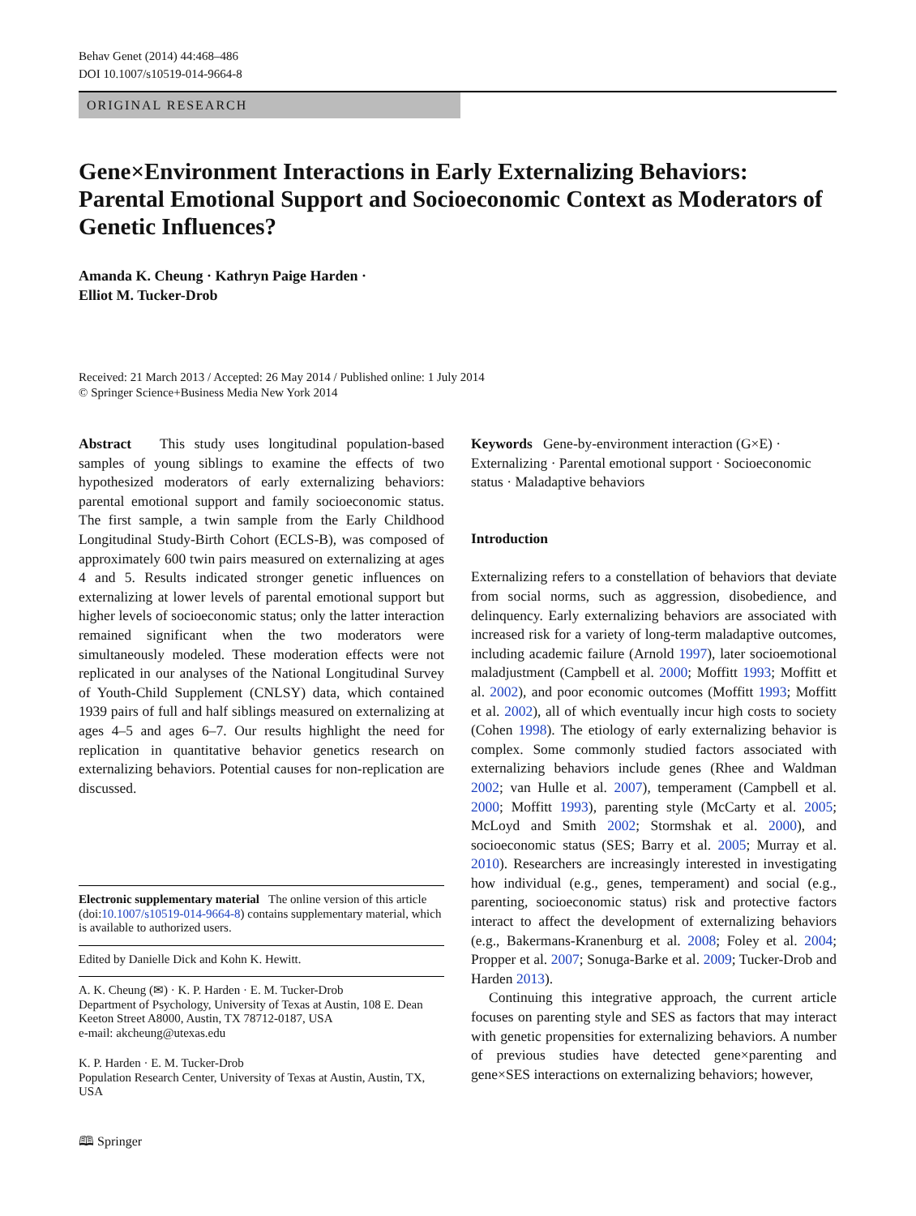Behav Genet (2014) 44:468–486
DOI 10.1007/s10519-014-9664-8
ORIGINAL RESEARCH
Gene×Environment Interactions in Early Externalizing Behaviors: Parental Emotional Support and Socioeconomic Context as Moderators of Genetic Influences?
Amanda K. Cheung · Kathryn Paige Harden ·
Elliot M. Tucker-Drob
Received: 21 March 2013 / Accepted: 26 May 2014 / Published online: 1 July 2014
© Springer Science+Business Media New York 2014
Abstract This study uses longitudinal population-based samples of young siblings to examine the effects of two hypothesized moderators of early externalizing behaviors: parental emotional support and family socioeconomic status. The first sample, a twin sample from the Early Childhood Longitudinal Study-Birth Cohort (ECLS-B), was composed of approximately 600 twin pairs measured on externalizing at ages 4 and 5. Results indicated stronger genetic influences on externalizing at lower levels of parental emotional support but higher levels of socioeconomic status; only the latter interaction remained significant when the two moderators were simultaneously modeled. These moderation effects were not replicated in our analyses of the National Longitudinal Survey of Youth-Child Supplement (CNLSY) data, which contained 1939 pairs of full and half siblings measured on externalizing at ages 4–5 and ages 6–7. Our results highlight the need for replication in quantitative behavior genetics research on externalizing behaviors. Potential causes for non-replication are discussed.
Electronic supplementary material The online version of this article (doi:10.1007/s10519-014-9664-8) contains supplementary material, which is available to authorized users.
Edited by Danielle Dick and Kohn K. Hewitt.
A. K. Cheung (✉) · K. P. Harden · E. M. Tucker-Drob
Department of Psychology, University of Texas at Austin, 108 E. Dean Keeton Street A8000, Austin, TX 78712-0187, USA
e-mail: akcheung@utexas.edu
K. P. Harden · E. M. Tucker-Drob
Population Research Center, University of Texas at Austin, Austin, TX, USA
Keywords Gene-by-environment interaction (G×E) · Externalizing · Parental emotional support · Socioeconomic status · Maladaptive behaviors
Introduction
Externalizing refers to a constellation of behaviors that deviate from social norms, such as aggression, disobedience, and delinquency. Early externalizing behaviors are associated with increased risk for a variety of long-term maladaptive outcomes, including academic failure (Arnold 1997), later socioemotional maladjustment (Campbell et al. 2000; Moffitt 1993; Moffitt et al. 2002), and poor economic outcomes (Moffitt 1993; Moffitt et al. 2002), all of which eventually incur high costs to society (Cohen 1998). The etiology of early externalizing behavior is complex. Some commonly studied factors associated with externalizing behaviors include genes (Rhee and Waldman 2002; van Hulle et al. 2007), temperament (Campbell et al. 2000; Moffitt 1993), parenting style (McCarty et al. 2005; McLoyd and Smith 2002; Stormshak et al. 2000), and socioeconomic status (SES; Barry et al. 2005; Murray et al. 2010). Researchers are increasingly interested in investigating how individual (e.g., genes, temperament) and social (e.g., parenting, socioeconomic status) risk and protective factors interact to affect the development of externalizing behaviors (e.g., Bakermans-Kranenburg et al. 2008; Foley et al. 2004; Propper et al. 2007; Sonuga-Barke et al. 2009; Tucker-Drob and Harden 2013).
Continuing this integrative approach, the current article focuses on parenting style and SES as factors that may interact with genetic propensities for externalizing behaviors. A number of previous studies have detected gene×parenting and gene×SES interactions on externalizing behaviors; however,
🕮 Springer